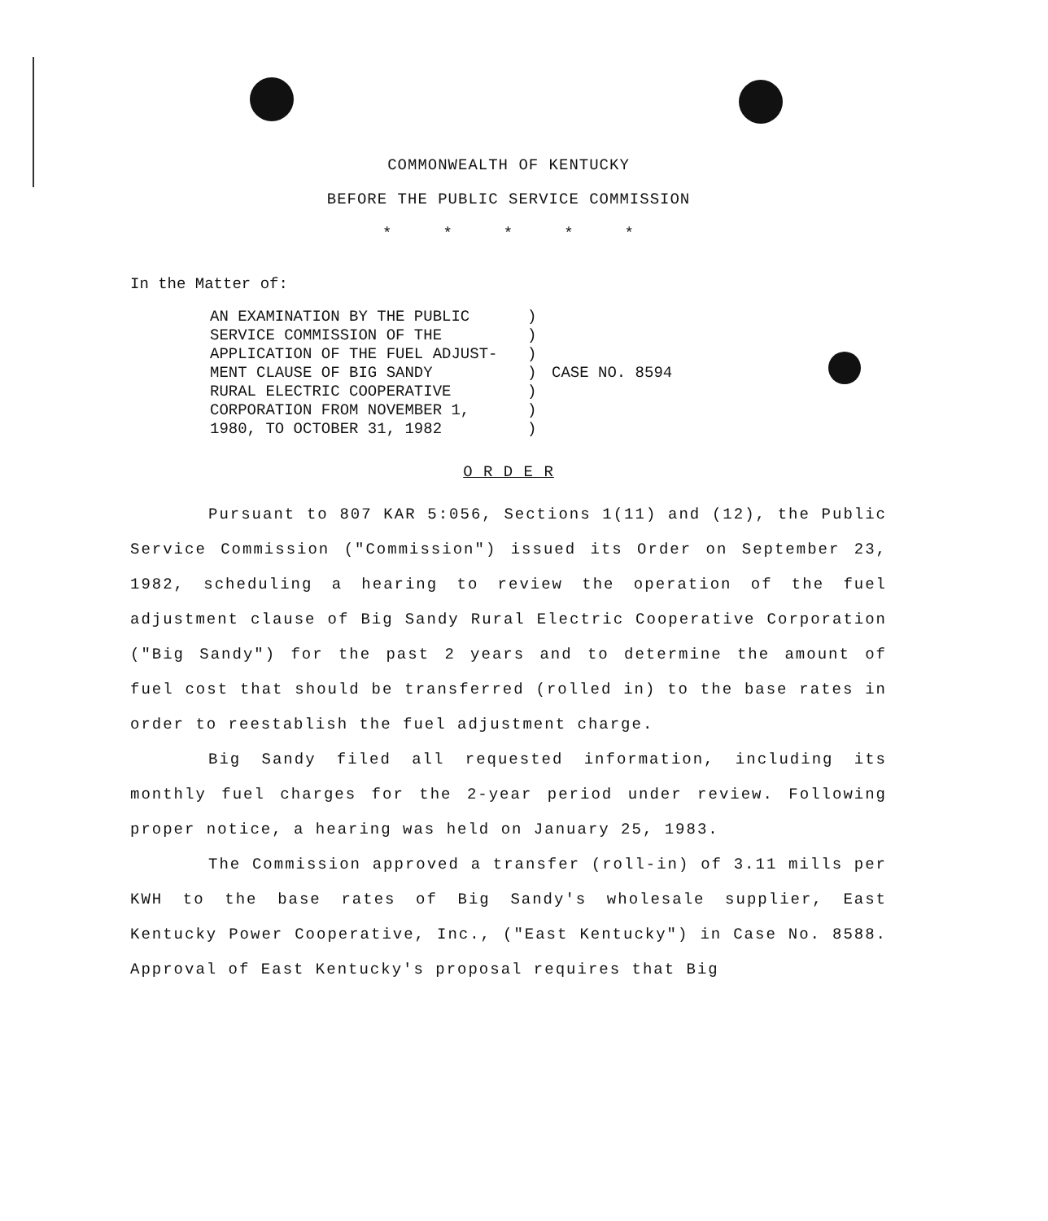COMMONWEALTH OF KENTUCKY
BEFORE THE PUBLIC SERVICE COMMISSION
* * * * *
In the Matter of:
AN EXAMINATION BY THE PUBLIC
SERVICE COMMISSION OF THE
APPLICATION OF THE FUEL ADJUST-
MENT CLAUSE OF BIG SANDY
RURAL ELECTRIC COOPERATIVE
CORPORATION FROM NOVEMBER 1,
1980, TO OCTOBER 31, 1982
)
)
)
)
)
)
)
CASE NO. 8594
O R D E R
Pursuant to 807 KAR 5:056, Sections 1(11) and (12), the Public Service Commission ("Commission") issued its Order on September 23, 1982, scheduling a hearing to review the operation of the fuel adjustment clause of Big Sandy Rural Electric Cooperative Corporation ("Big Sandy") for the past 2 years and to determine the amount of fuel cost that should be transferred (rolled in) to the base rates in order to reestablish the fuel adjustment charge.
Big Sandy filed all requested information, including its monthly fuel charges for the 2-year period under review. Following proper notice, a hearing was held on January 25, 1983.
The Commission approved a transfer (roll-in) of 3.11 mills per KWH to the base rates of Big Sandy's wholesale supplier, East Kentucky Power Cooperative, Inc., ("East Kentucky") in Case No. 8588. Approval of East Kentucky's proposal requires that Big